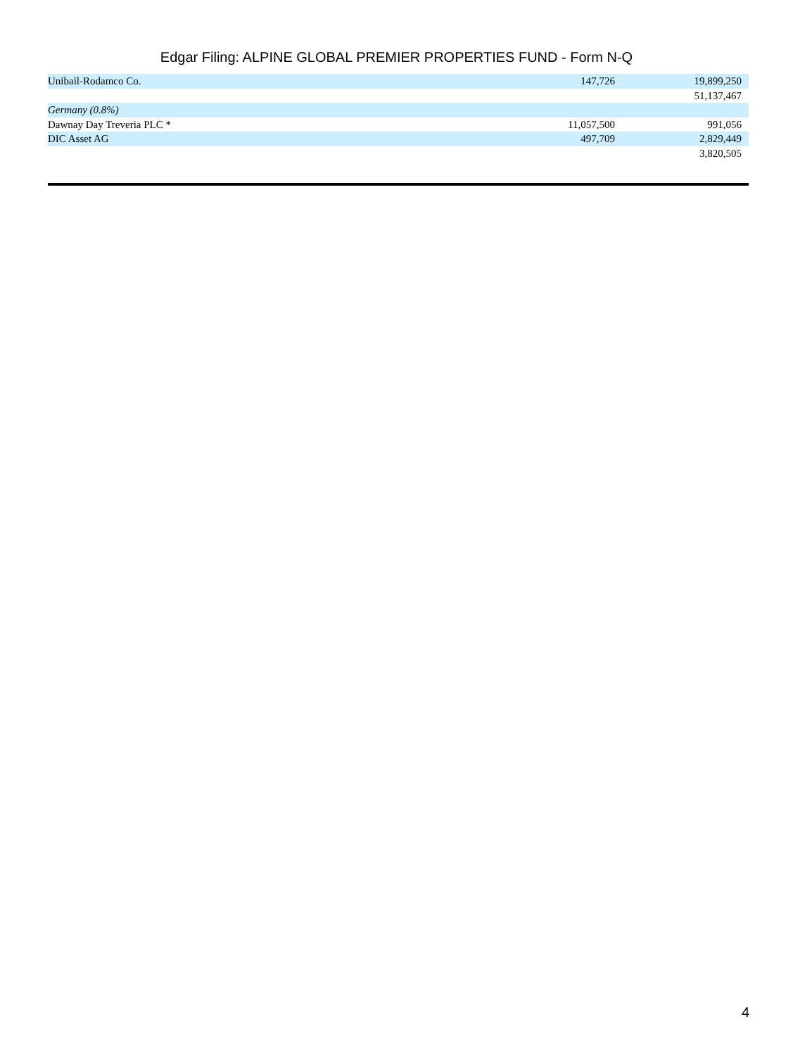Edgar Filing: ALPINE GLOBAL PREMIER PROPERTIES FUND - Form N-Q
| Unibail-Rodamco Co. | 147,726 | 19,899,250 |
| | | 51,137,467 |
| Germany (0.8%) | | |
| Dawnay Day Treveria PLC * | 11,057,500 | 991,056 |
| DIC Asset AG | 497,709 | 2,829,449 |
| | | 3,820,505 |
4